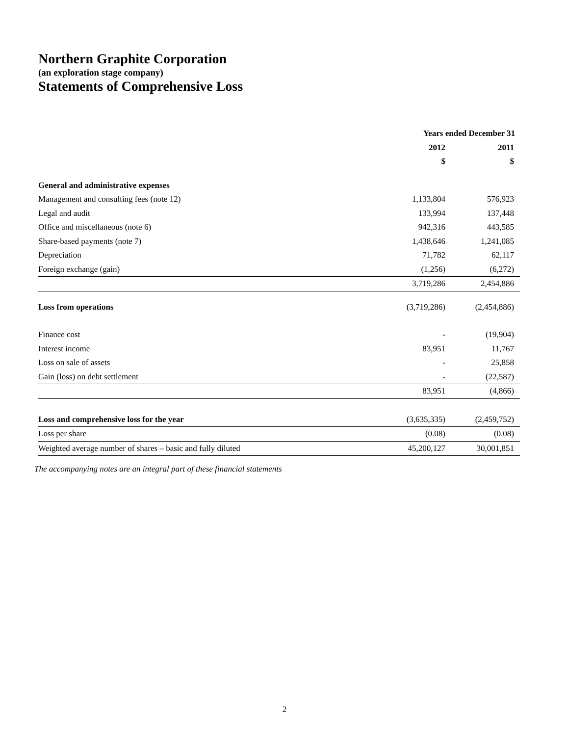Northern Graphite Corporation
(an exploration stage company)
Statements of Comprehensive Loss
| | Years ended December 31 | | | |
| --- | --- | --- | --- | --- |
| | 2012 | | 2011 | |
| | $ | | $ | |
| General and administrative expenses | | | | |
| Management and consulting fees (note 12) | 1,133,804 | | 576,923 | |
| Legal and audit | 133,994 | | 137,448 | |
| Office and miscellaneous (note 6) | 942,316 | | 443,585 | |
| Share-based payments (note 7) | 1,438,646 | | 1,241,085 | |
| Depreciation | 71,782 | | 62,117 | |
| Foreign exchange (gain) | (1,256) | | (6,272) | |
| | 3,719,286 | | 2,454,886 | |
| Loss from operations | (3,719,286) | | (2,454,886) | |
| Finance cost | - | | (19,904) | |
| Interest income | 83,951 | | 11,767 | |
| Loss on sale of assets | - | | 25,858 | |
| Gain (loss) on debt settlement | - | | (22,587) | |
| | 83,951 | | (4,866) | |
| Loss and comprehensive loss for the year | (3,635,335) | | (2,459,752) | |
| Loss per share | (0.08) | | (0.08) | |
| Weighted average number of shares – basic and fully diluted | 45,200,127 | | 30,001,851 | |
The accompanying notes are an integral part of these financial statements
2